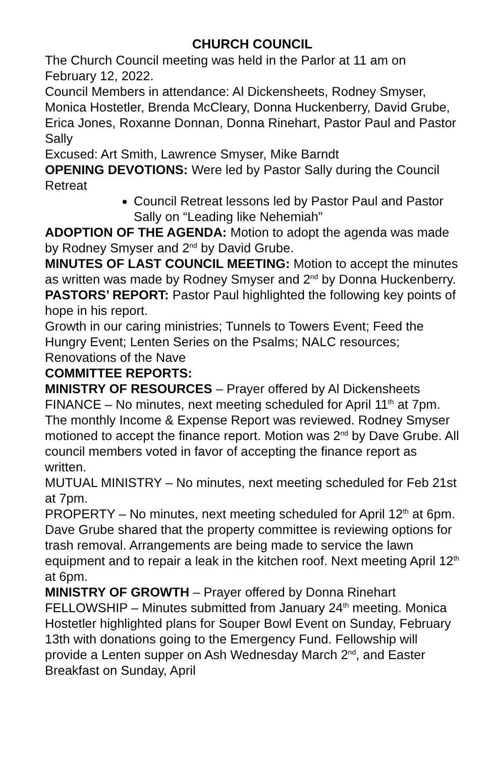CHURCH COUNCIL
The Church Council meeting was held in the Parlor at 11 am on February 12, 2022.
Council Members in attendance: Al Dickensheets, Rodney Smyser, Monica Hostetler, Brenda McCleary, Donna Huckenberry, David Grube, Erica Jones, Roxanne Donnan, Donna Rinehart, Pastor Paul and Pastor Sally
Excused: Art Smith, Lawrence Smyser, Mike Barndt
OPENING DEVOTIONS: Were led by Pastor Sally during the Council Retreat
Council Retreat lessons led by Pastor Paul and Pastor Sally on “Leading like Nehemiah”
ADOPTION OF THE AGENDA: Motion to adopt the agenda was made by Rodney Smyser and 2<sup>nd</sup> by David Grube.
MINUTES OF LAST COUNCIL MEETING: Motion to accept the minutes as written was made by Rodney Smyser and 2<sup>nd</sup> by Donna Huckenberry.
PASTORS’ REPORT: Pastor Paul highlighted the following key points of hope in his report.
Growth in our caring ministries; Tunnels to Towers Event; Feed the Hungry Event; Lenten Series on the Psalms; NALC resources; Renovations of the Nave
COMMITTEE REPORTS:
MINISTRY OF RESOURCES – Prayer offered by Al Dickensheets
FINANCE – No minutes, next meeting scheduled for April 11<sup>th</sup> at 7pm. The monthly Income & Expense Report was reviewed. Rodney Smyser motioned to accept the finance report. Motion was 2<sup>nd</sup> by Dave Grube. All council members voted in favor of accepting the finance report as written.
MUTUAL MINISTRY – No minutes, next meeting scheduled for Feb 21st at 7pm.
PROPERTY – No minutes, next meeting scheduled for April 12<sup>th</sup> at 6pm. Dave Grube shared that the property committee is reviewing options for trash removal. Arrangements are being made to service the lawn equipment and to repair a leak in the kitchen roof. Next meeting April 12<sup>th</sup> at 6pm.
MINISTRY OF GROWTH – Prayer offered by Donna Rinehart
FELLOWSHIP – Minutes submitted from January 24<sup>th</sup> meeting. Monica Hostetler highlighted plans for Souper Bowl Event on Sunday, February 13th with donations going to the Emergency Fund. Fellowship will provide a Lenten supper on Ash Wednesday March 2<sup>nd</sup>, and Easter Breakfast on Sunday, April